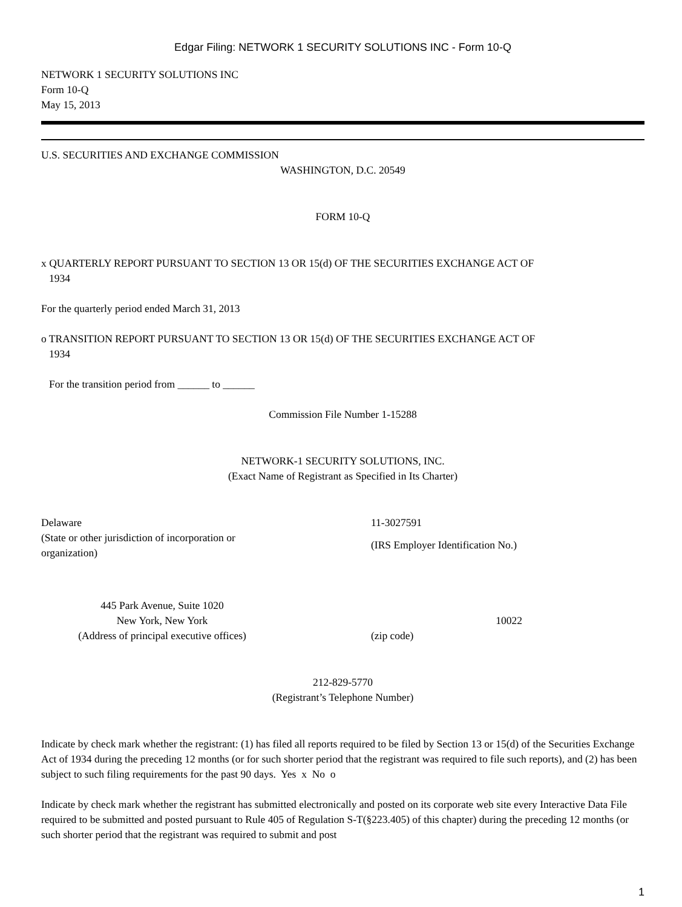Edgar Filing: NETWORK 1 SECURITY SOLUTIONS INC - Form 10-Q
NETWORK 1 SECURITY SOLUTIONS INC
Form 10-Q
May 15, 2013
U.S. SECURITIES AND EXCHANGE COMMISSION
WASHINGTON, D.C. 20549
FORM 10-Q
x QUARTERLY REPORT PURSUANT TO SECTION 13 OR 15(d) OF THE SECURITIES EXCHANGE ACT OF
1934
For the quarterly period ended March 31, 2013
o TRANSITION REPORT PURSUANT TO SECTION 13 OR 15(d) OF THE SECURITIES EXCHANGE ACT OF
1934
For the transition period from ______ to ______
Commission File Number 1-15288
NETWORK-1 SECURITY SOLUTIONS, INC.
(Exact Name of Registrant as Specified in Its Charter)
Delaware
(State or other jurisdiction of incorporation or
organization)
11-3027591
(IRS Employer Identification No.)
445 Park Avenue, Suite 1020
New York, New York
(Address of principal executive offices)
10022
(zip code)
212-829-5770
(Registrant’s Telephone Number)
Indicate by check mark whether the registrant: (1) has filed all reports required to be filed by Section 13 or 15(d) of the Securities Exchange Act of 1934 during the preceding 12 months (or for such shorter period that the registrant was required to file such reports), and (2) has been subject to such filing requirements for the past 90 days. Yes x No o
Indicate by check mark whether the registrant has submitted electronically and posted on its corporate web site every Interactive Data File required to be submitted and posted pursuant to Rule 405 of Regulation S-T(§223.405) of this chapter) during the preceding 12 months (or such shorter period that the registrant was required to submit and post
1